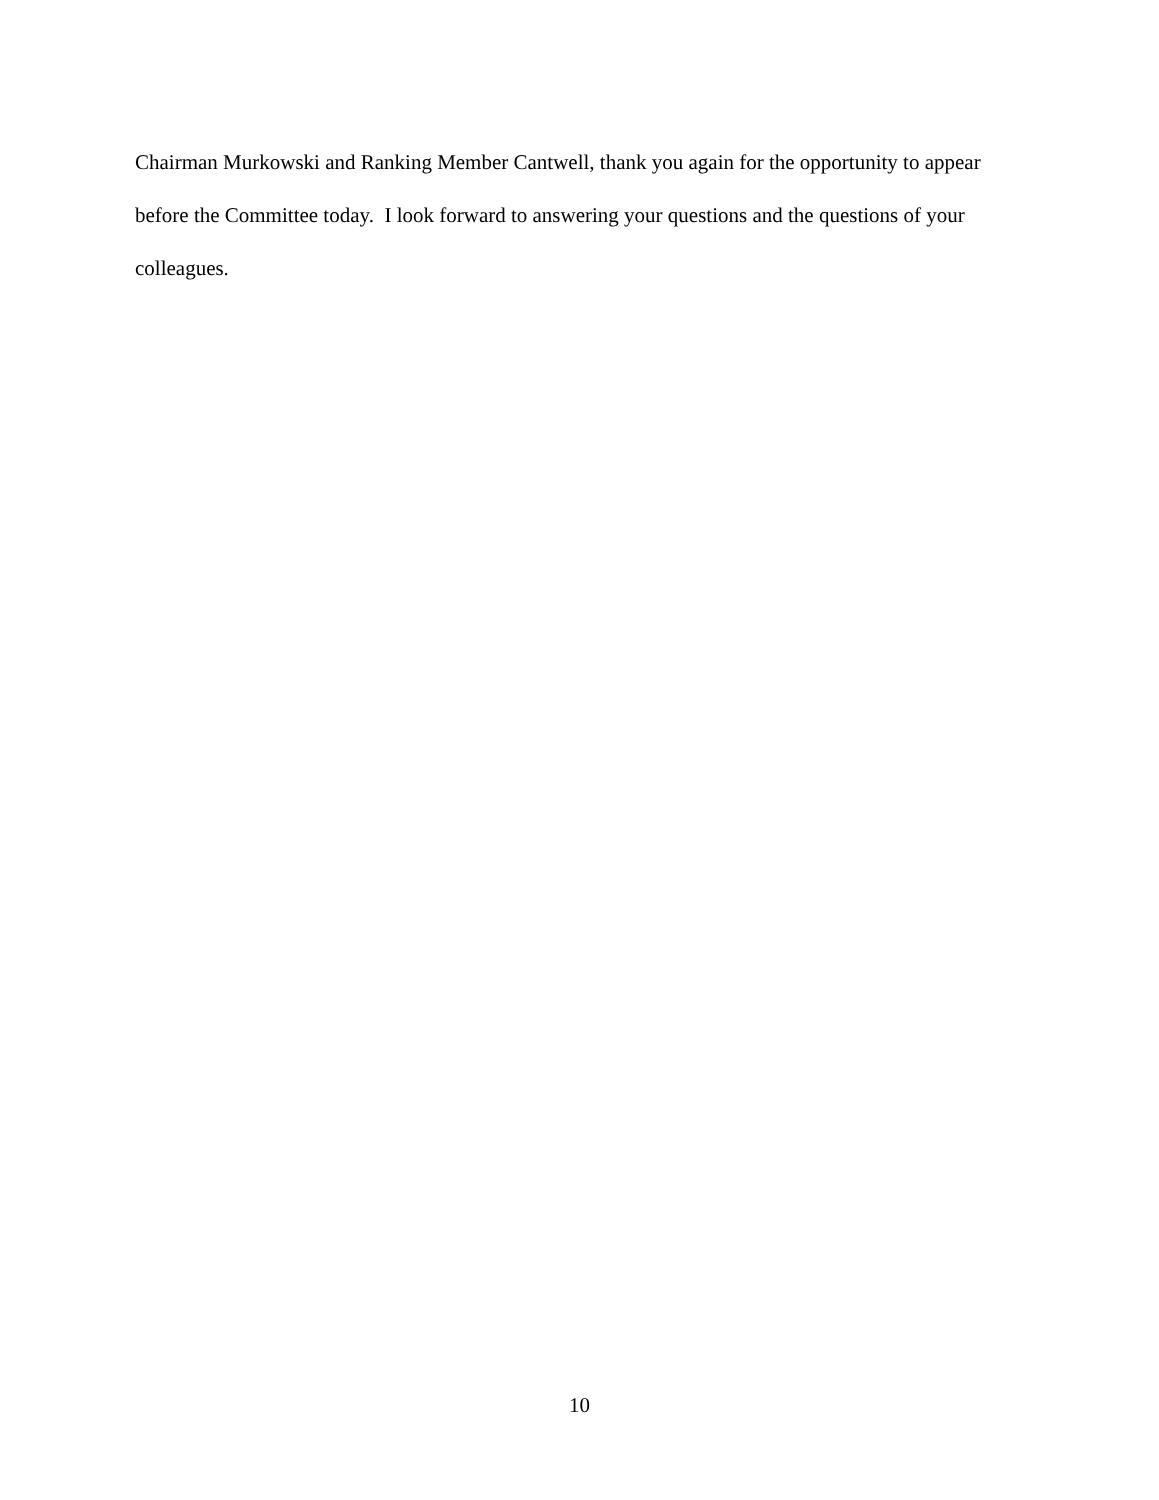Chairman Murkowski and Ranking Member Cantwell, thank you again for the opportunity to appear before the Committee today. I look forward to answering your questions and the questions of your colleagues.
10